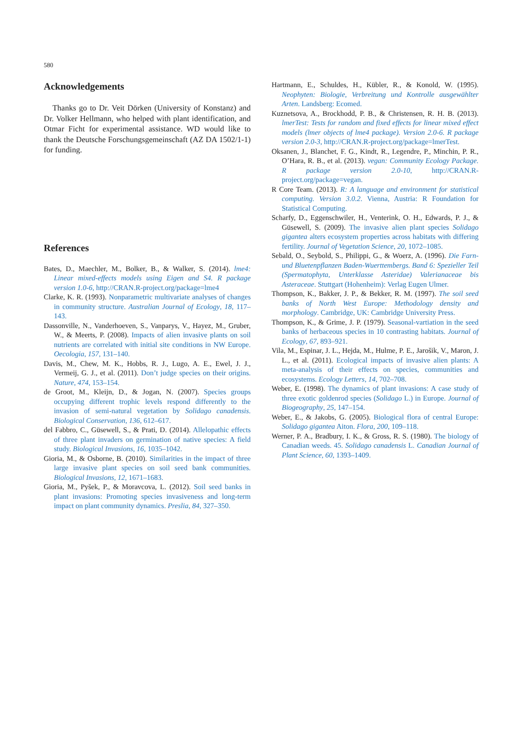580
Acknowledgements
Thanks go to Dr. Veit Dörken (University of Konstanz) and Dr. Volker Hellmann, who helped with plant identification, and Otmar Ficht for experimental assistance. WD would like to thank the Deutsche Forschungsgemeinschaft (AZ DA 1502/1-1) for funding.
References
Bates, D., Maechler, M., Bolker, B., & Walker, S. (2014). lme4: Linear mixed-effects models using Eigen and S4. R package version 1.0-6, http://CRAN.R-project.org/package=lme4
Clarke, K. R. (1993). Nonparametric multivariate analyses of changes in community structure. Australian Journal of Ecology, 18, 117–143.
Dassonville, N., Vanderhoeven, S., Vanparys, V., Hayez, M., Gruber, W., & Meerts, P. (2008). Impacts of alien invasive plants on soil nutrients are correlated with initial site conditions in NW Europe. Oecologia, 157, 131–140.
Davis, M., Chew, M. K., Hobbs, R. J., Lugo, A. E., Ewel, J. J., Vermeij, G. J., et al. (2011). Don’t judge species on their origins. Nature, 474, 153–154.
de Groot, M., Kleijn, D., & Jogan, N. (2007). Species groups occupying different trophic levels respond differently to the invasion of semi-natural vegetation by Solidago canadensis. Biological Conservation, 136, 612–617.
del Fabbro, C., Güsewell, S., & Prati, D. (2014). Allelopathic effects of three plant invaders on germination of native species: A field study. Biological Invasions, 16, 1035–1042.
Gioria, M., & Osborne, B. (2010). Similarities in the impact of three large invasive plant species on soil seed bank communities. Biological Invasions, 12, 1671–1683.
Gioria, M., Pyšek, P., & Moravcova, L. (2012). Soil seed banks in plant invasions: Promoting species invasiveness and long-term impact on plant community dynamics. Preslia, 84, 327–350.
Hartmann, E., Schuldes, H., Kübler, R., & Konold, W. (1995). Neophyten: Biologie, Verbreitung und Kontrolle ausgewählter Arten. Landsberg: Ecomed.
Kuznetsova, A., Brockhodd, P. B., & Christensen, R. H. B. (2013). lmerTest: Tests for random and fixed effects for linear mixed effect models (lmer objects of lme4 package). Version 2.0-6. R package version 2.0-3, http://CRAN.R-project.org/package=lmerTest.
Oksanen, J., Blanchet, F. G., Kindt, R., Legendre, P., Minchin, P. R., O’Hara, R. B., et al. (2013). vegan: Community Ecology Package. R package version 2.0-10, http://CRAN.R-project.org/package=vegan.
R Core Team. (2013). R: A language and environment for statistical computing. Version 3.0.2. Vienna, Austria: R Foundation for Statistical Computing.
Scharfy, D., Eggenschwiler, H., Venterink, O. H., Edwards, P. J., & Güsewell, S. (2009). The invasive alien plant species Solidago gigantea alters ecosystem properties across habitats with differing fertility. Journal of Vegetation Science, 20, 1072–1085.
Sebald, O., Seybold, S., Philippi, G., & Woerz, A. (1996). Die Farn- und Bluetenpflanzen Baden-Wuerttembergs. Band 6: Spezieller Teil (Spermatophyta, Unterklasse Asteridae) Valerianaceae bis Asteraceae. Stuttgart (Hohenheim): Verlag Eugen Ulmer.
Thompson, K., Bakker, J. P., & Bekker, R. M. (1997). The soil seed banks of North West Europe: Methodology density and morphology. Cambridge, UK: Cambridge University Press.
Thompson, K., & Grime, J. P. (1979). Seasonal-vartiation in the seed banks of herbaceous species in 10 contrasting habitats. Journal of Ecology, 67, 893–921.
Vila, M., Espinar, J. L., Hejda, M., Hulme, P. E., Jarošik, V., Maron, J. L., et al. (2011). Ecological impacts of invasive alien plants: A meta-analysis of their effects on species, communities and ecosystems. Ecology Letters, 14, 702–708.
Weber, E. (1998). The dynamics of plant invasions: A case study of three exotic goldenrod species (Solidago L.) in Europe. Journal of Biogeography, 25, 147–154.
Weber, E., & Jakobs, G. (2005). Biological flora of central Europe: Solidago gigantea Aiton. Flora, 200, 109–118.
Werner, P. A., Bradbury, I. K., & Gross, R. S. (1980). The biology of Canadian weeds. 45. Solidago canadensis L. Canadian Journal of Plant Science, 60, 1393–1409.